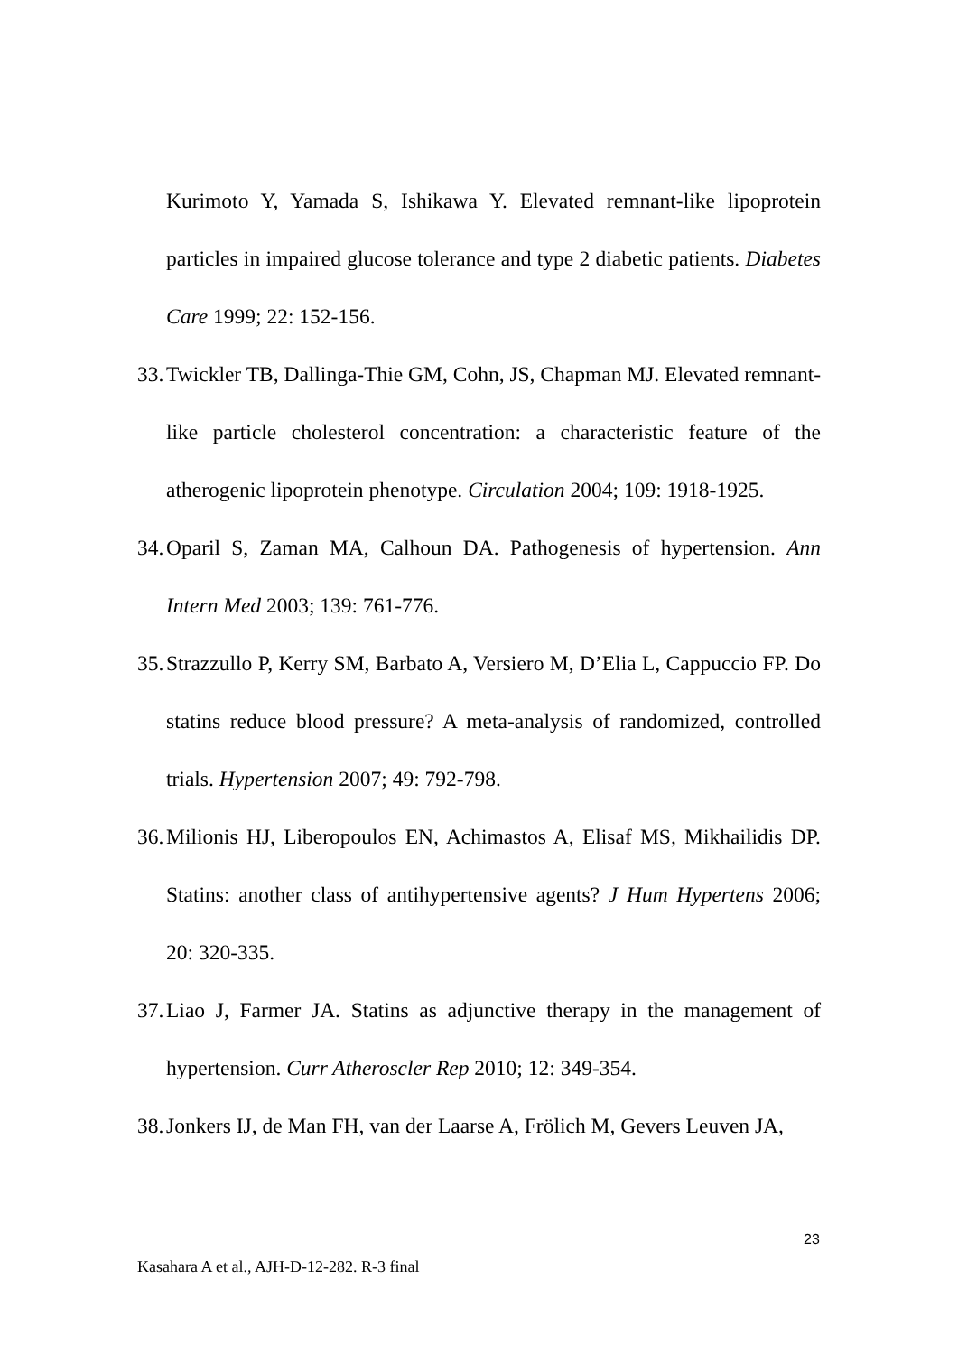Kurimoto Y, Yamada S, Ishikawa Y. Elevated remnant-like lipoprotein particles in impaired glucose tolerance and type 2 diabetic patients. Diabetes Care 1999; 22: 152-156.
33. Twickler TB, Dallinga-Thie GM, Cohn, JS, Chapman MJ. Elevated remnant-like particle cholesterol concentration: a characteristic feature of the atherogenic lipoprotein phenotype. Circulation 2004; 109: 1918-1925.
34. Oparil S, Zaman MA, Calhoun DA. Pathogenesis of hypertension. Ann Intern Med 2003; 139: 761-776.
35. Strazzullo P, Kerry SM, Barbato A, Versiero M, D’Elia L, Cappuccio FP. Do statins reduce blood pressure? A meta-analysis of randomized, controlled trials. Hypertension 2007; 49: 792-798.
36. Milionis HJ, Liberopoulos EN, Achimastos A, Elisaf MS, Mikhailidis DP. Statins: another class of antihypertensive agents? J Hum Hypertens 2006; 20: 320-335.
37. Liao J, Farmer JA. Statins as adjunctive therapy in the management of hypertension. Curr Atheroscler Rep 2010; 12: 349-354.
38. Jonkers IJ, de Man FH, van der Laarse A, Frölich M, Gevers Leuven JA,
23
Kasahara A et al., AJH-D-12-282. R-3 final